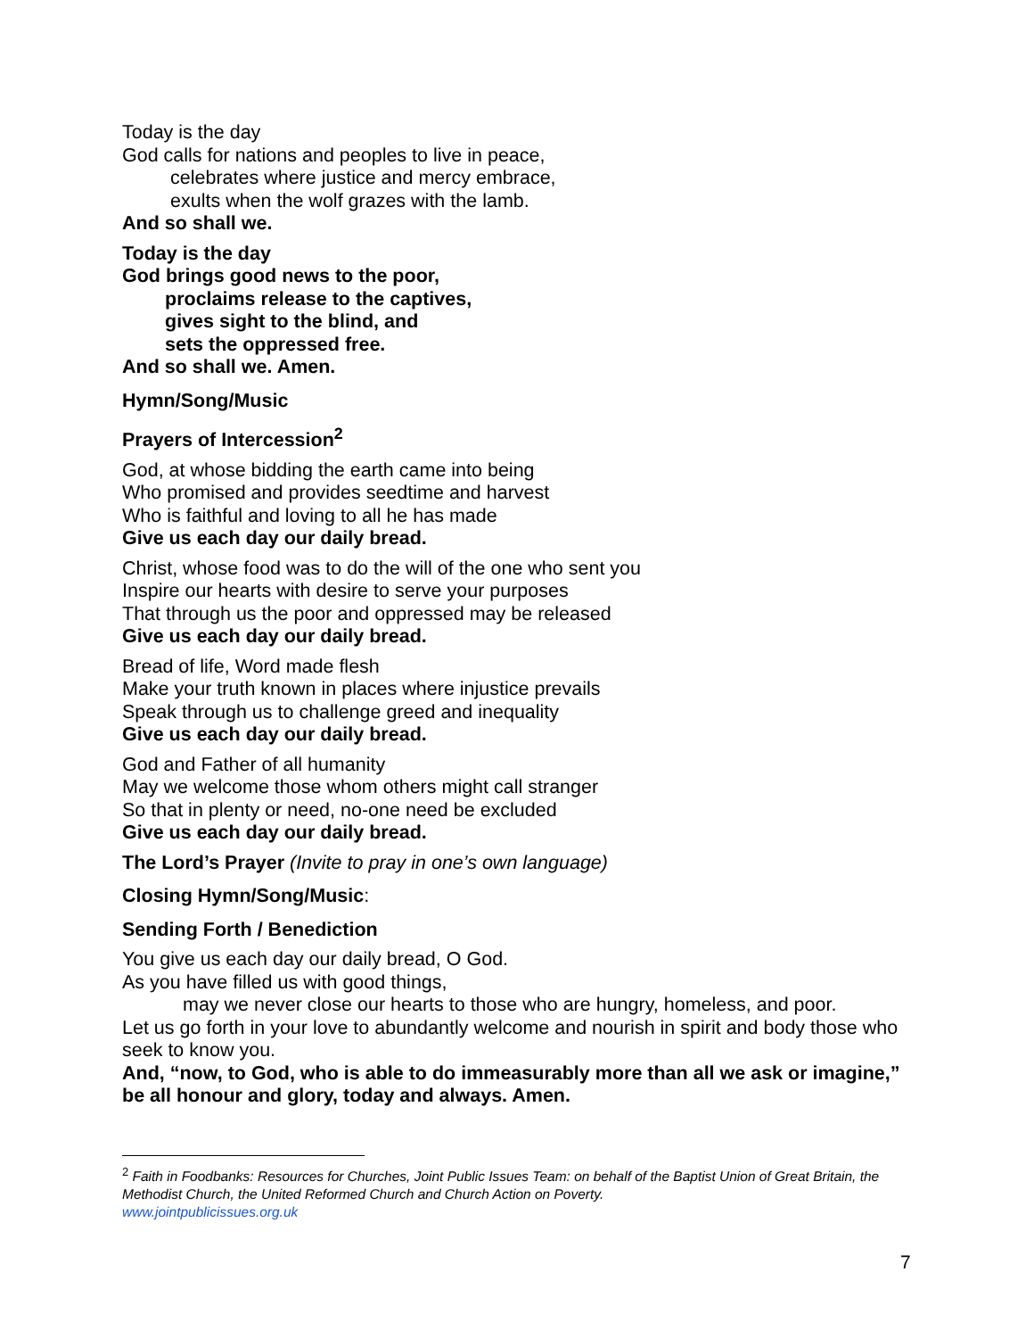Today is the day
God calls for nations and peoples to live in peace,
celebrates where justice and mercy embrace,
exults when the wolf grazes with the lamb.
And so shall we.
Today is the day
God brings good news to the poor,
proclaims release to the captives,
gives sight to the blind, and
sets the oppressed free.
And so shall we. Amen.
Hymn/Song/Music
Prayers of Intercession<sup>2</sup>
God, at whose bidding the earth came into being
Who promised and provides seedtime and harvest
Who is faithful and loving to all he has made
Give us each day our daily bread.
Christ, whose food was to do the will of the one who sent you
Inspire our hearts with desire to serve your purposes
That through us the poor and oppressed may be released
Give us each day our daily bread.
Bread of life, Word made flesh
Make your truth known in places where injustice prevails
Speak through us to challenge greed and inequality
Give us each day our daily bread.
God and Father of all humanity
May we welcome those whom others might call stranger
So that in plenty or need, no-one need be excluded
Give us each day our daily bread.
The Lord’s Prayer (Invite to pray in one’s own language)
Closing Hymn/Song/Music:
Sending Forth / Benediction
You give us each day our daily bread, O God.
As you have filled us with good things,
may we never close our hearts to those who are hungry, homeless, and poor.
Let us go forth in your love to abundantly welcome and nourish in spirit and body those who seek to know you.
And, “now, to God, who is able to do immeasurably more than all we ask or imagine,” be all honour and glory, today and always. Amen.
<sup>2</sup> Faith in Foodbanks: Resources for Churches, Joint Public Issues Team: on behalf of the Baptist Union of Great Britain, the Methodist Church, the United Reformed Church and Church Action on Poverty.
www.jointpublicissues.org.uk
7